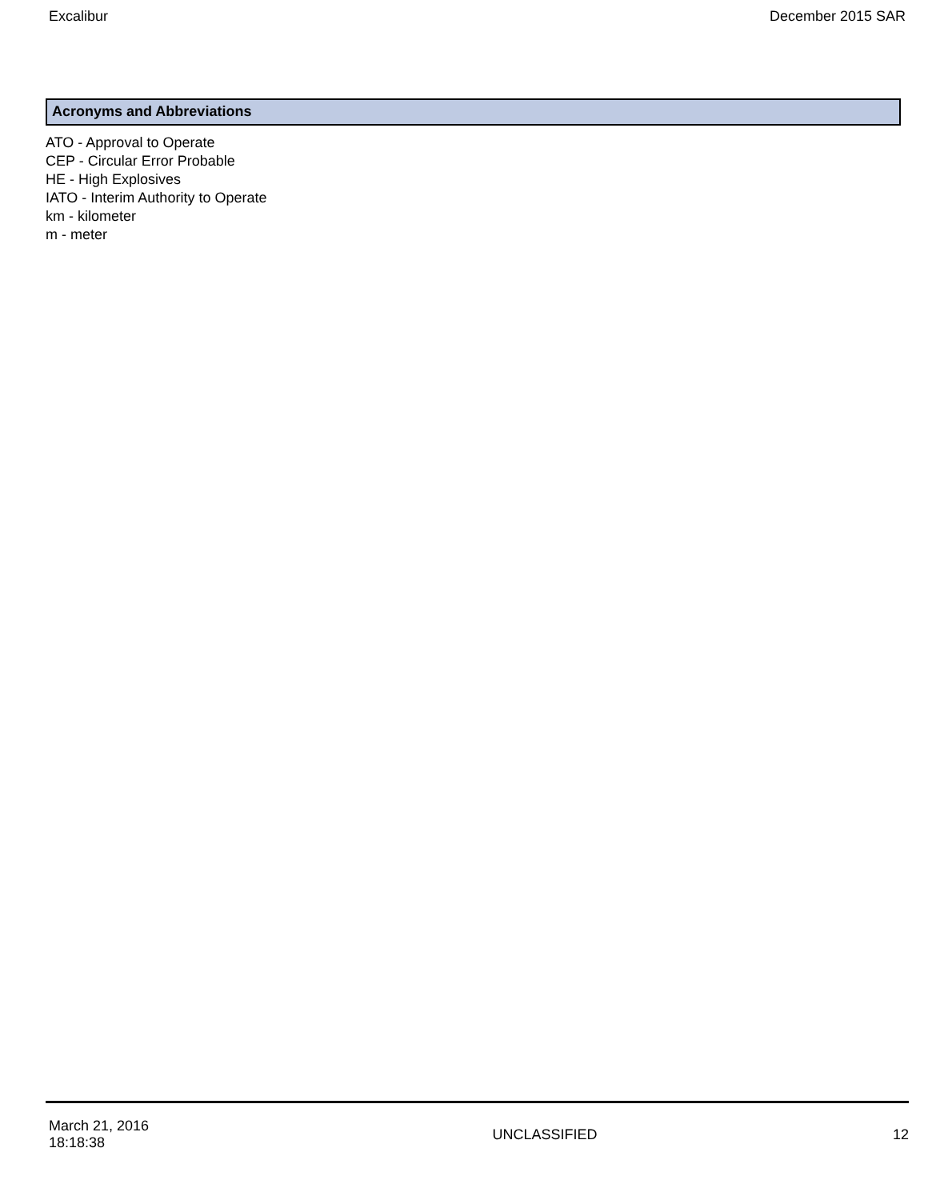Excalibur December 2015 SAR
Acronyms and Abbreviations
ATO - Approval to Operate
CEP - Circular Error Probable
HE - High Explosives
IATO - Interim Authority to Operate
km - kilometer
m - meter
March 21, 2016
18:18:38
UNCLASSIFIED 12